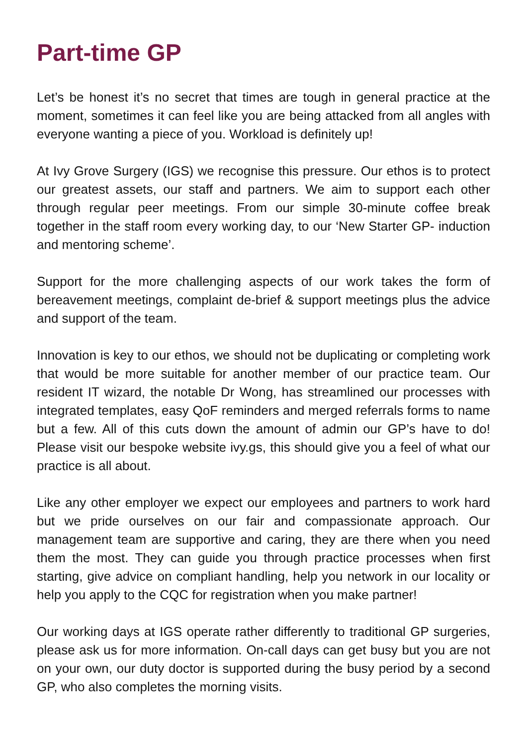Part-time GP
Let’s be honest it’s no secret that times are tough in general practice at the moment, sometimes it can feel like you are being attacked from all angles with everyone wanting a piece of you. Workload is definitely up!
At Ivy Grove Surgery (IGS) we recognise this pressure. Our ethos is to protect our greatest assets, our staff and partners. We aim to support each other through regular peer meetings. From our simple 30-minute coffee break together in the staff room every working day, to our ‘New Starter GP- induction and mentoring scheme’.
Support for the more challenging aspects of our work takes the form of bereavement meetings, complaint de-brief & support meetings plus the advice and support of the team.
Innovation is key to our ethos, we should not be duplicating or completing work that would be more suitable for another member of our practice team. Our resident IT wizard, the notable Dr Wong, has streamlined our processes with integrated templates, easy QoF reminders and merged referrals forms to name but a few. All of this cuts down the amount of admin our GP’s have to do! Please visit our bespoke website ivy.gs, this should give you a feel of what our practice is all about.
Like any other employer we expect our employees and partners to work hard but we pride ourselves on our fair and compassionate approach. Our management team are supportive and caring, they are there when you need them the most. They can guide you through practice processes when first starting, give advice on compliant handling, help you network in our locality or help you apply to the CQC for registration when you make partner!
Our working days at IGS operate rather differently to traditional GP surgeries, please ask us for more information. On-call days can get busy but you are not on your own, our duty doctor is supported during the busy period by a second GP, who also completes the morning visits.